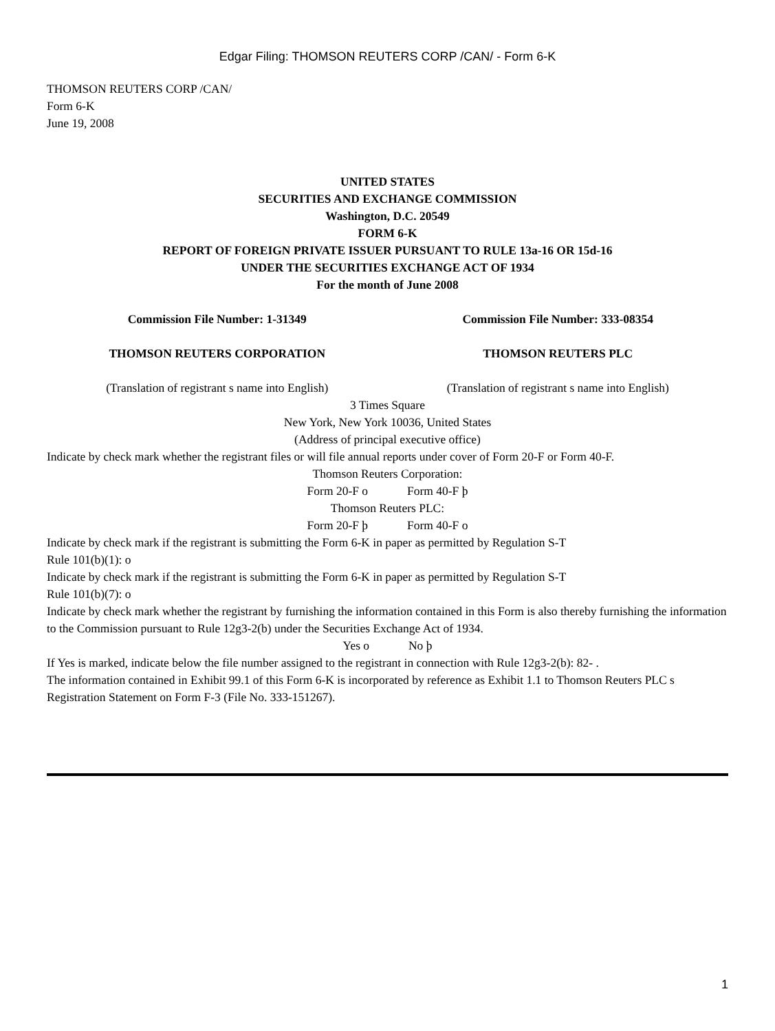Edgar Filing: THOMSON REUTERS CORP /CAN/ - Form 6-K
THOMSON REUTERS CORP /CAN/
Form 6-K
June 19, 2008
UNITED STATES
SECURITIES AND EXCHANGE COMMISSION
Washington, D.C. 20549
FORM 6-K
REPORT OF FOREIGN PRIVATE ISSUER PURSUANT TO RULE 13a-16 OR 15d-16
UNDER THE SECURITIES EXCHANGE ACT OF 1934
For the month of June 2008
Commission File Number: 1-31349
Commission File Number: 333-08354
THOMSON REUTERS CORPORATION THOMSON REUTERS PLC
(Translation of registrant s name into English)
(Translation of registrant s name into English)
3 Times Square
New York, New York 10036, United States
(Address of principal executive office)
Indicate by check mark whether the registrant files or will file annual reports under cover of Form 20-F or Form 40-F.
Thomson Reuters Corporation:
Form 20-F o Form 40-F þ
Thomson Reuters PLC:
Form 20-F þ Form 40-F o
Indicate by check mark if the registrant is submitting the Form 6-K in paper as permitted by Regulation S-T
Rule 101(b)(1): o
Indicate by check mark if the registrant is submitting the Form 6-K in paper as permitted by Regulation S-T
Rule 101(b)(7): o
Indicate by check mark whether the registrant by furnishing the information contained in this Form is also thereby furnishing the information to the Commission pursuant to Rule 12g3-2(b) under the Securities Exchange Act of 1934.
Yes o No þ
If Yes is marked, indicate below the file number assigned to the registrant in connection with Rule 12g3-2(b): 82- .
The information contained in Exhibit 99.1 of this Form 6-K is incorporated by reference as Exhibit 1.1 to Thomson Reuters PLC s Registration Statement on Form F-3 (File No. 333-151267).
1